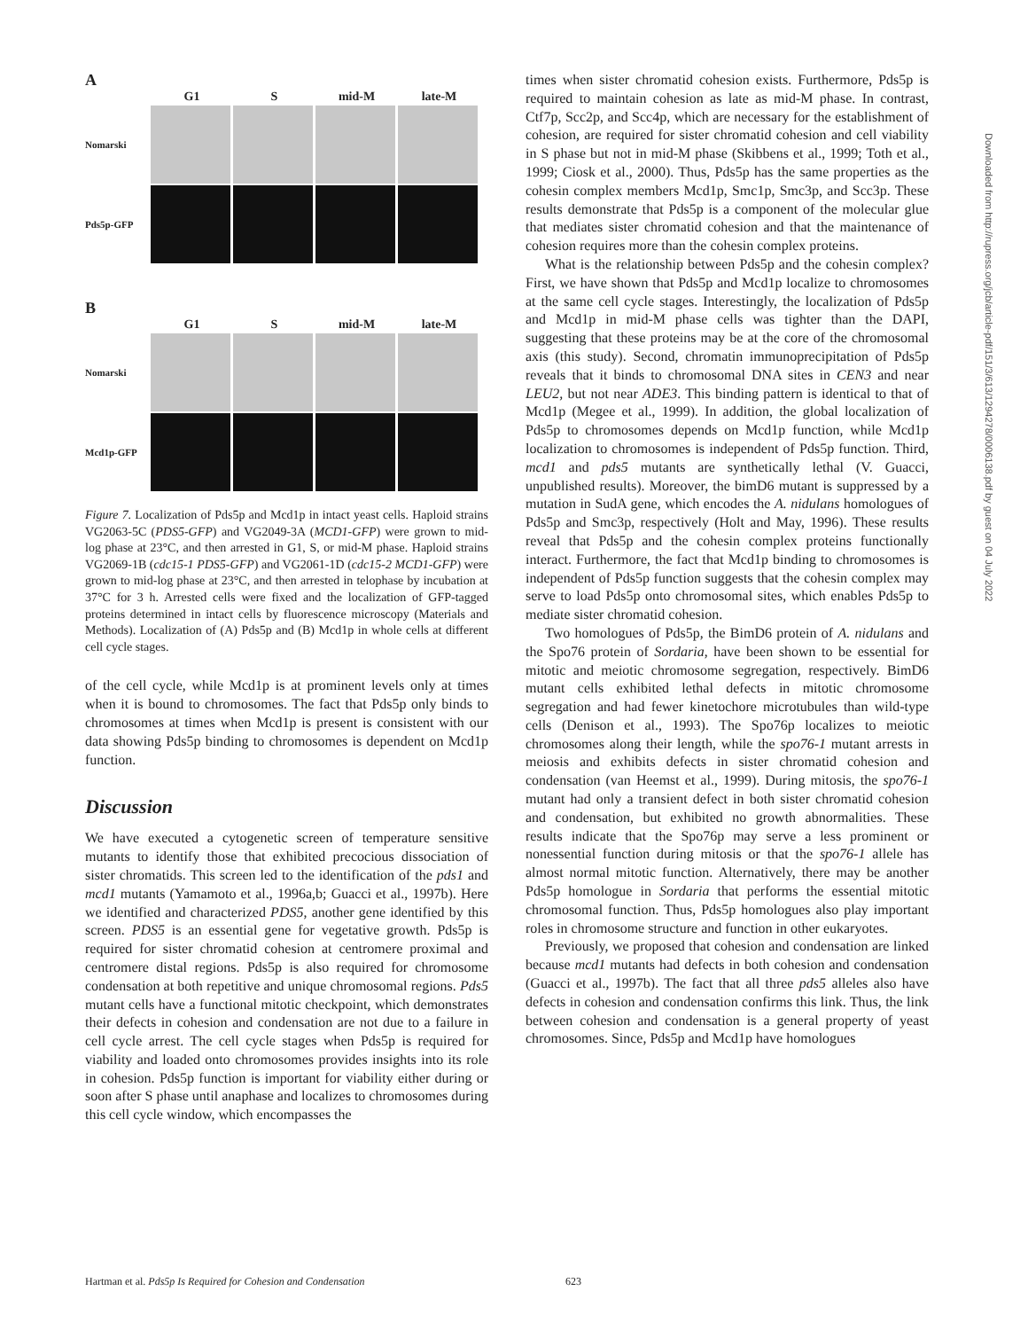A
G1 S mid-M late-M
Nomarski
Pds5p-GFP
B
G1 S mid-M late-M
Nomarski
Mcd1p-GFP
Figure 7. Localization of Pds5p and Mcd1p in intact yeast cells. Haploid strains VG2063-5C (PDS5-GFP) and VG2049-3A (MCD1-GFP) were grown to mid-log phase at 23°C, and then arrested in G1, S, or mid-M phase. Haploid strains VG2069-1B (cdc15-1 PDS5-GFP) and VG2061-1D (cdc15-2 MCD1-GFP) were grown to mid-log phase at 23°C, and then arrested in telophase by incubation at 37°C for 3 h. Arrested cells were fixed and the localization of GFP-tagged proteins determined in intact cells by fluorescence microscopy (Materials and Methods). Localization of (A) Pds5p and (B) Mcd1p in whole cells at different cell cycle stages.
of the cell cycle, while Mcd1p is at prominent levels only at times when it is bound to chromosomes. The fact that Pds5p only binds to chromosomes at times when Mcd1p is present is consistent with our data showing Pds5p binding to chromosomes is dependent on Mcd1p function.
Discussion
We have executed a cytogenetic screen of temperature sensitive mutants to identify those that exhibited precocious dissociation of sister chromatids. This screen led to the identification of the pds1 and mcd1 mutants (Yamamoto et al., 1996a,b; Guacci et al., 1997b). Here we identified and characterized PDS5, another gene identified by this screen. PDS5 is an essential gene for vegetative growth. Pds5p is required for sister chromatid cohesion at centromere proximal and centromere distal regions. Pds5p is also required for chromosome condensation at both repetitive and unique chromosomal regions. Pds5 mutant cells have a functional mitotic checkpoint, which demonstrates their defects in cohesion and condensation are not due to a failure in cell cycle arrest. The cell cycle stages when Pds5p is required for viability and loaded onto chromosomes provides insights into its role in cohesion. Pds5p function is important for viability either during or soon after S phase until anaphase and localizes to chromosomes during this cell cycle window, which encompasses the
times when sister chromatid cohesion exists. Furthermore, Pds5p is required to maintain cohesion as late as mid-M phase. In contrast, Ctf7p, Scc2p, and Scc4p, which are necessary for the establishment of cohesion, are required for sister chromatid cohesion and cell viability in S phase but not in mid-M phase (Skibbens et al., 1999; Toth et al., 1999; Ciosk et al., 2000). Thus, Pds5p has the same properties as the cohesin complex members Mcd1p, Smc1p, Smc3p, and Scc3p. These results demonstrate that Pds5p is a component of the molecular glue that mediates sister chromatid cohesion and that the maintenance of cohesion requires more than the cohesin complex proteins.
What is the relationship between Pds5p and the cohesin complex? First, we have shown that Pds5p and Mcd1p localize to chromosomes at the same cell cycle stages. Interestingly, the localization of Pds5p and Mcd1p in mid-M phase cells was tighter than the DAPI, suggesting that these proteins may be at the core of the chromosomal axis (this study). Second, chromatin immunoprecipitation of Pds5p reveals that it binds to chromosomal DNA sites in CEN3 and near LEU2, but not near ADE3. This binding pattern is identical to that of Mcd1p (Megee et al., 1999). In addition, the global localization of Pds5p to chromosomes depends on Mcd1p function, while Mcd1p localization to chromosomes is independent of Pds5p function. Third, mcd1 and pds5 mutants are synthetically lethal (V. Guacci, unpublished results). Moreover, the bimD6 mutant is suppressed by a mutation in SudA gene, which encodes the A. nidulans homologues of Pds5p and Smc3p, respectively (Holt and May, 1996). These results reveal that Pds5p and the cohesin complex proteins functionally interact. Furthermore, the fact that Mcd1p binding to chromosomes is independent of Pds5p function suggests that the cohesin complex may serve to load Pds5p onto chromosomal sites, which enables Pds5p to mediate sister chromatid cohesion.
Two homologues of Pds5p, the BimD6 protein of A. nidulans and the Spo76 protein of Sordaria, have been shown to be essential for mitotic and meiotic chromosome segregation, respectively. BimD6 mutant cells exhibited lethal defects in mitotic chromosome segregation and had fewer kinetochore microtubules than wild-type cells (Denison et al., 1993). The Spo76p localizes to meiotic chromosomes along their length, while the spo76-1 mutant arrests in meiosis and exhibits defects in sister chromatid cohesion and condensation (van Heemst et al., 1999). During mitosis, the spo76-1 mutant had only a transient defect in both sister chromatid cohesion and condensation, but exhibited no growth abnormalities. These results indicate that the Spo76p may serve a less prominent or nonessential function during mitosis or that the spo76-1 allele has almost normal mitotic function. Alternatively, there may be another Pds5p homologue in Sordaria that performs the essential mitotic chromosomal function. Thus, Pds5p homologues also play important roles in chromosome structure and function in other eukaryotes.
Previously, we proposed that cohesion and condensation are linked because mcd1 mutants had defects in both cohesion and condensation (Guacci et al., 1997b). The fact that all three pds5 alleles also have defects in cohesion and condensation confirms this link. Thus, the link between cohesion and condensation is a general property of yeast chromosomes. Since, Pds5p and Mcd1p have homologues
Hartman et al. Pds5p Is Required for Cohesion and Condensation 623
Downloaded from http://rupress.org/jcb/article-pdf/151/3/613/1294278/0006138.pdf by guest on 04 July 2022